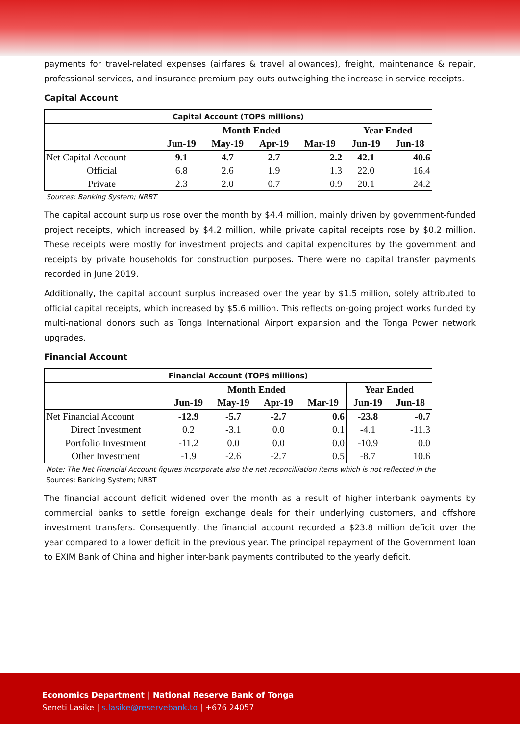payments for travel-related expenses (airfares & travel allowances), freight, maintenance & repair, professional services, and insurance premium pay-outs outweighing the increase in service receipts.
Capital Account
| Capital Account (TOP$ millions) | | | | | | |
| | Month Ended | | | | Year Ended | |
| | Jun-19 | May-19 | Apr-19 | Mar-19 | Jun-19 | Jun-18 |
| Net Capital Account | 9.1 | 4.7 | 2.7 | 2.2 | 42.1 | 40.6 |
| Official | 6.8 | 2.6 | 1.9 | 1.3 | 22.0 | 16.4 |
| Private | 2.3 | 2.0 | 0.7 | 0.9 | 20.1 | 24.2 |
Sources: Banking System; NRBT
The capital account surplus rose over the month by $4.4 million, mainly driven by government-funded project receipts, which increased by $4.2 million, while private capital receipts rose by $0.2 million. These receipts were mostly for investment projects and capital expenditures by the government and receipts by private households for construction purposes. There were no capital transfer payments recorded in June 2019.
Additionally, the capital account surplus increased over the year by $1.5 million, solely attributed to official capital receipts, which increased by $5.6 million. This reflects on-going project works funded by multi-national donors such as Tonga International Airport expansion and the Tonga Power network upgrades.
Financial Account
| Financial Account (TOP$ millions) | | | | | | |
| | Month Ended | | | | Year Ended | |
| | Jun-19 | May-19 | Apr-19 | Mar-19 | Jun-19 | Jun-18 |
| Net Financial Account | -12.9 | -5.7 | -2.7 | 0.6 | -23.8 | -0.7 |
| Direct Investment | 0.2 | -3.1 | 0.0 | 0.1 | -4.1 | -11.3 |
| Portfolio Investment | -11.2 | 0.0 | 0.0 | 0.0 | -10.9 | 0.0 |
| Other Investment | -1.9 | -2.6 | -2.7 | 0.5 | -8.7 | 10.6 |
Note: The Net Financial Account figures incorporate also the net reconcilliation items which is not reflected in the
Sources: Banking System; NRBT
The financial account deficit widened over the month as a result of higher interbank payments by commercial banks to settle foreign exchange deals for their underlying customers, and offshore investment transfers. Consequently, the financial account recorded a $23.8 million deficit over the year compared to a lower deficit in the previous year. The principal repayment of the Government loan to EXIM Bank of China and higher inter-bank payments contributed to the yearly deficit.
Economics Department | National Reserve Bank of Tonga
Seneti Lasike | s.lasike@reservebank.to | +676 24057